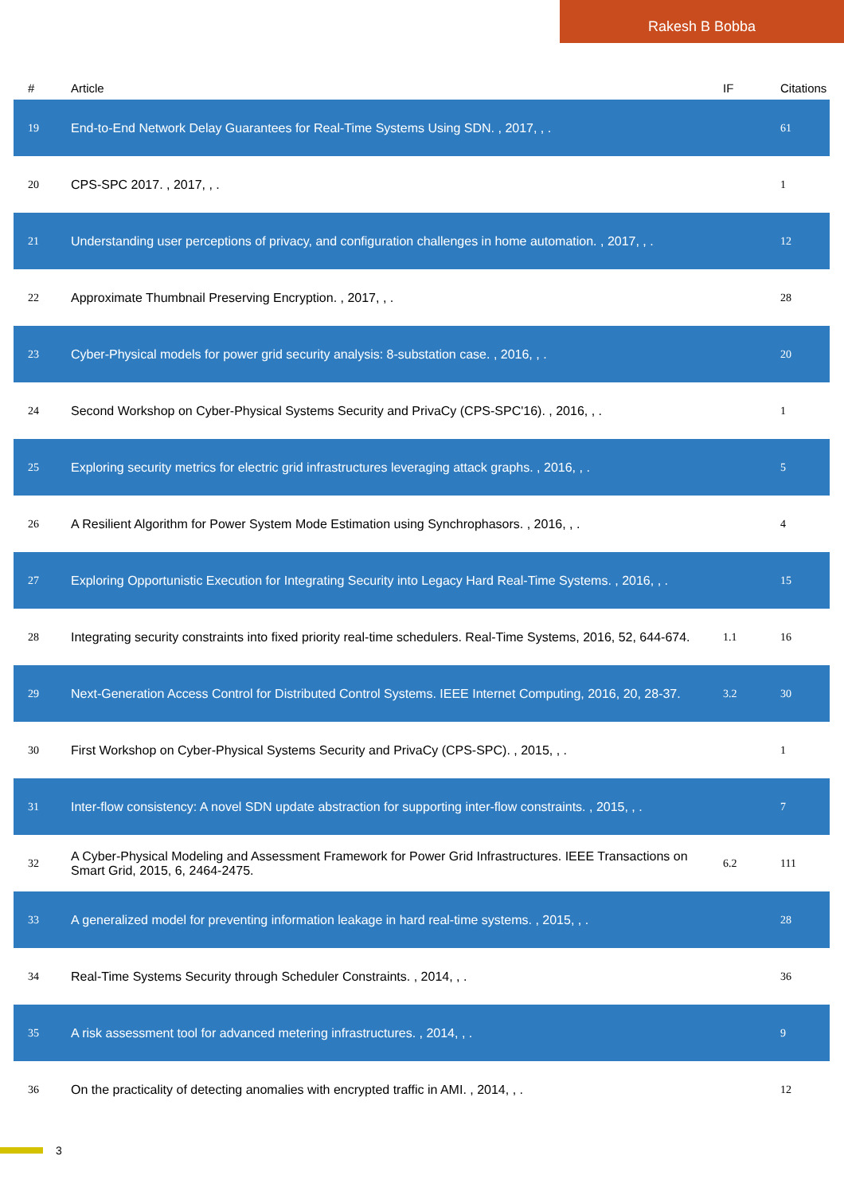Rakesh B Bobba
| # | Article | IF | Citations |
| --- | --- | --- | --- |
| 19 | End-to-End Network Delay Guarantees for Real-Time Systems Using SDN. , 2017, , . | | 61 |
| 20 | CPS-SPC 2017. , 2017, , . | | 1 |
| 21 | Understanding user perceptions of privacy, and configuration challenges in home automation. , 2017, , . | | 12 |
| 22 | Approximate Thumbnail Preserving Encryption. , 2017, , . | | 28 |
| 23 | Cyber-Physical models for power grid security analysis: 8-substation case. , 2016, , . | | 20 |
| 24 | Second Workshop on Cyber-Physical Systems Security and PrivaCy (CPS-SPC'16). , 2016, , . | | 1 |
| 25 | Exploring security metrics for electric grid infrastructures leveraging attack graphs. , 2016, , . | | 5 |
| 26 | A Resilient Algorithm for Power System Mode Estimation using Synchrophasors. , 2016, , . | | 4 |
| 27 | Exploring Opportunistic Execution for Integrating Security into Legacy Hard Real-Time Systems. , 2016, , . | | 15 |
| 28 | Integrating security constraints into fixed priority real-time schedulers. Real-Time Systems, 2016, 52, 644-674. | 1.1 | 16 |
| 29 | Next-Generation Access Control for Distributed Control Systems. IEEE Internet Computing, 2016, 20, 28-37. | 3.2 | 30 |
| 30 | First Workshop on Cyber-Physical Systems Security and PrivaCy (CPS-SPC). , 2015, , . | | 1 |
| 31 | Inter-flow consistency: A novel SDN update abstraction for supporting inter-flow constraints. , 2015, , . | | 7 |
| 32 | A Cyber-Physical Modeling and Assessment Framework for Power Grid Infrastructures. IEEE Transactions on Smart Grid, 2015, 6, 2464-2475. | 6.2 | 111 |
| 33 | A generalized model for preventing information leakage in hard real-time systems. , 2015, , . | | 28 |
| 34 | Real-Time Systems Security through Scheduler Constraints. , 2014, , . | | 36 |
| 35 | A risk assessment tool for advanced metering infrastructures. , 2014, , . | | 9 |
| 36 | On the practicality of detecting anomalies with encrypted traffic in AMI. , 2014, , . | | 12 |
3